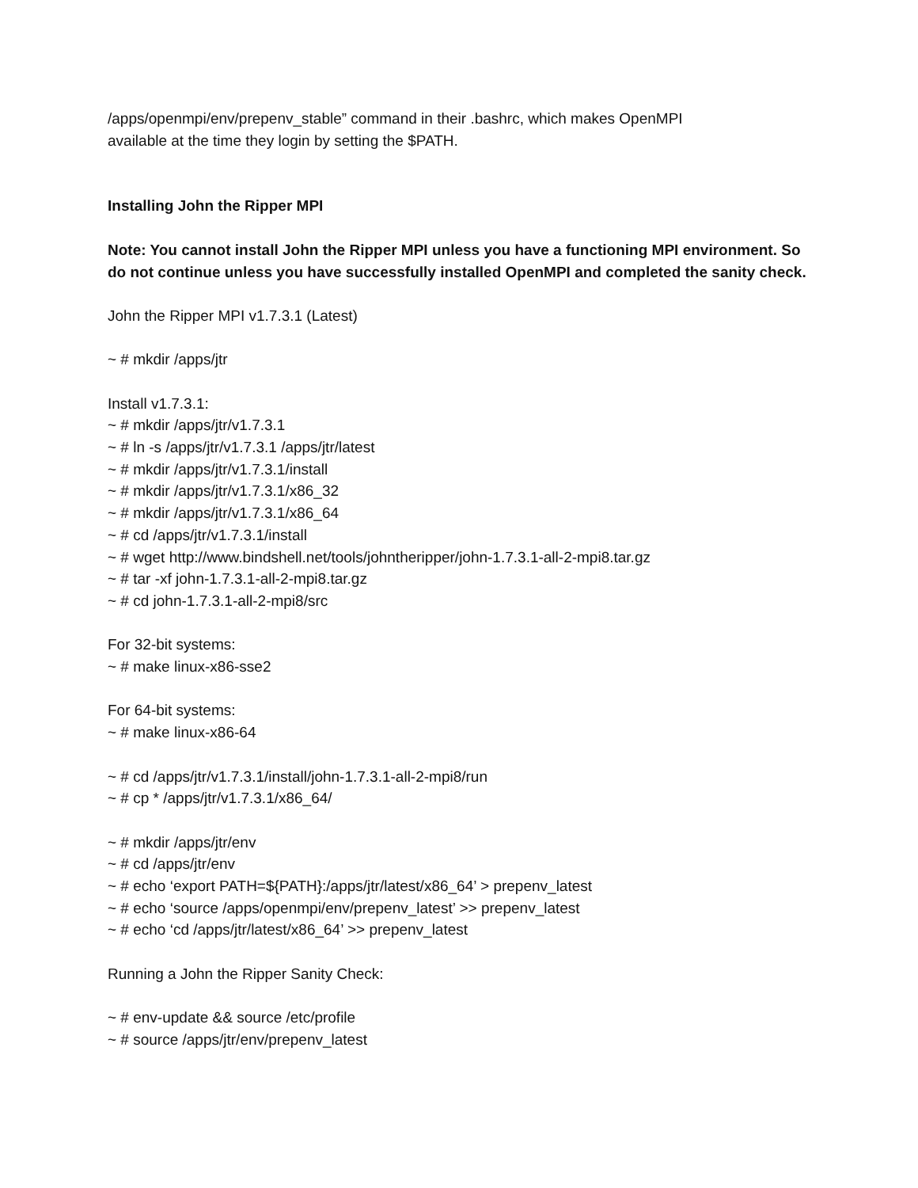/apps/openmpi/env/prepenv_stable” command in their .bashrc, which makes OpenMPI
available at the time they login by setting the $PATH.
Installing John the Ripper MPI
Note: You cannot install John the Ripper MPI unless you have a functioning MPI environment. So do not continue unless you have successfully installed OpenMPI and completed the sanity check.
John the Ripper MPI v1.7.3.1 (Latest)
~ # mkdir /apps/jtr
Install v1.7.3.1:
~ # mkdir /apps/jtr/v1.7.3.1
~ # ln -s /apps/jtr/v1.7.3.1 /apps/jtr/latest
~ # mkdir /apps/jtr/v1.7.3.1/install
~ # mkdir /apps/jtr/v1.7.3.1/x86_32
~ # mkdir /apps/jtr/v1.7.3.1/x86_64
~ # cd /apps/jtr/v1.7.3.1/install
~ # wget http://www.bindshell.net/tools/johntheripper/john-1.7.3.1-all-2-mpi8.tar.gz
~ # tar -xf john-1.7.3.1-all-2-mpi8.tar.gz
~ # cd john-1.7.3.1-all-2-mpi8/src
For 32-bit systems:
~ # make linux-x86-sse2
For 64-bit systems:
~ # make linux-x86-64
~ # cd /apps/jtr/v1.7.3.1/install/john-1.7.3.1-all-2-mpi8/run
~ # cp * /apps/jtr/v1.7.3.1/x86_64/
~ # mkdir /apps/jtr/env
~ # cd /apps/jtr/env
~ # echo ‘export PATH=${PATH}:/apps/jtr/latest/x86_64’ > prepenv_latest
~ # echo ‘source /apps/openmpi/env/prepenv_latest’ >> prepenv_latest
~ # echo ‘cd /apps/jtr/latest/x86_64’ >> prepenv_latest
Running a John the Ripper Sanity Check:
~ # env-update && source /etc/profile
~ # source /apps/jtr/env/prepenv_latest